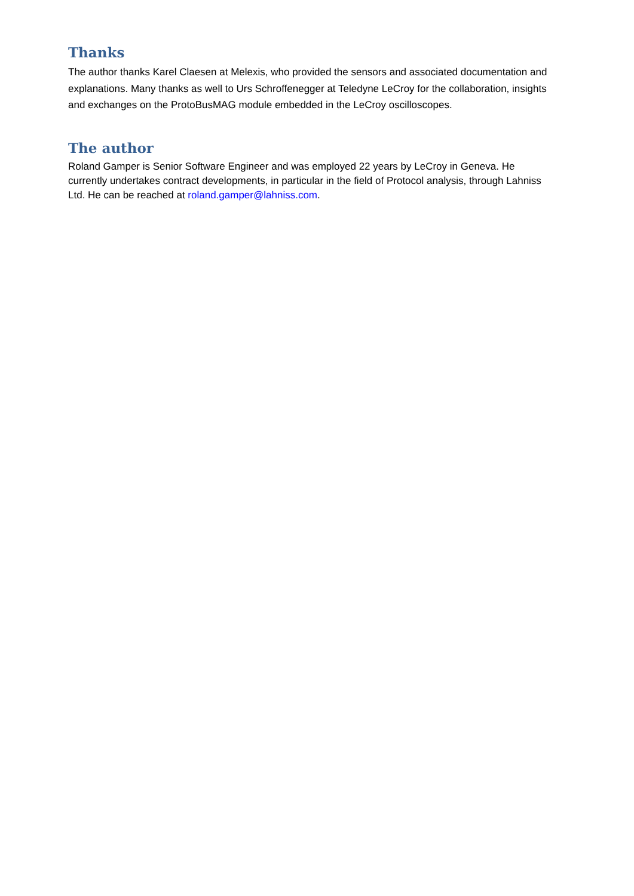Thanks
The author thanks Karel Claesen at Melexis, who provided the sensors and associated documentation and explanations. Many thanks as well to Urs Schroffenegger at Teledyne LeCroy for the collaboration, insights and exchanges on the ProtoBusMAG module embedded in the LeCroy oscilloscopes.
The author
Roland Gamper is Senior Software Engineer and was employed 22 years by LeCroy in Geneva. He currently undertakes contract developments, in particular in the field of Protocol analysis, through Lahniss Ltd. He can be reached at roland.gamper@lahniss.com.